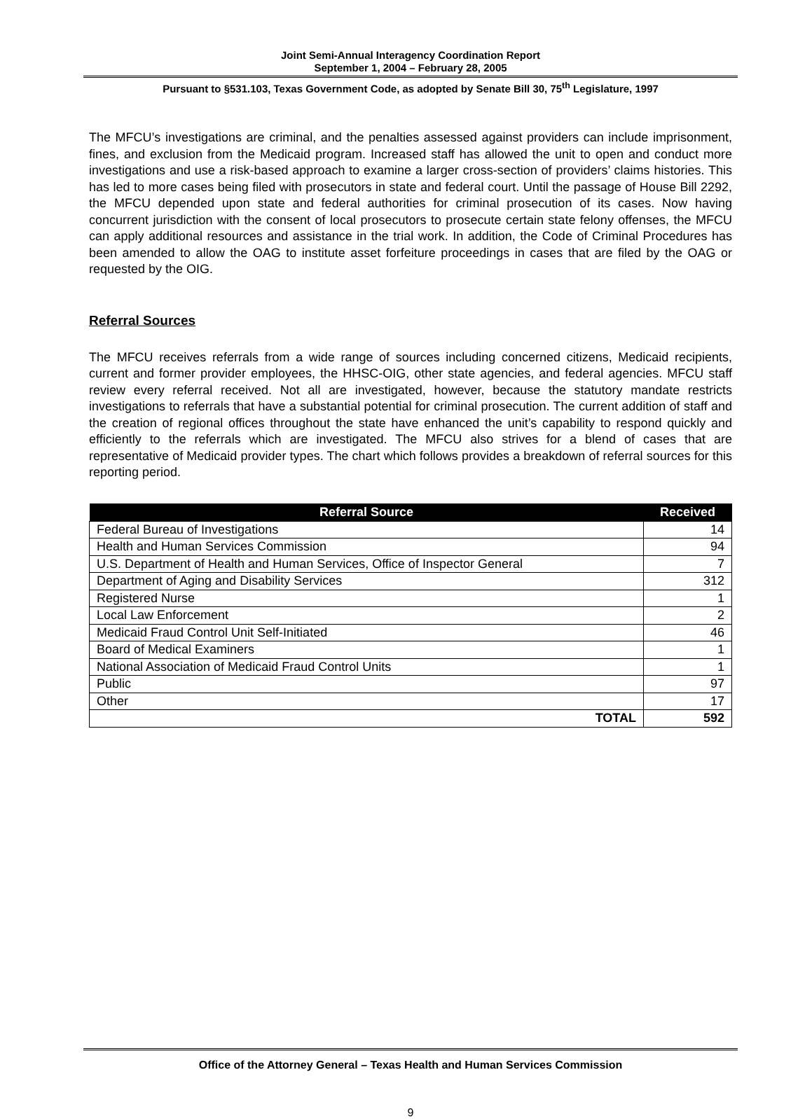Joint Semi-Annual Interagency Coordination Report
September 1, 2004 – February 28, 2005
Pursuant to §531.103, Texas Government Code, as adopted by Senate Bill 30, 75<sup>th</sup> Legislature, 1997
The MFCU’s investigations are criminal, and the penalties assessed against providers can include imprisonment, fines, and exclusion from the Medicaid program. Increased staff has allowed the unit to open and conduct more investigations and use a risk-based approach to examine a larger cross-section of providers’ claims histories. This has led to more cases being filed with prosecutors in state and federal court. Until the passage of House Bill 2292, the MFCU depended upon state and federal authorities for criminal prosecution of its cases. Now having concurrent jurisdiction with the consent of local prosecutors to prosecute certain state felony offenses, the MFCU can apply additional resources and assistance in the trial work. In addition, the Code of Criminal Procedures has been amended to allow the OAG to institute asset forfeiture proceedings in cases that are filed by the OAG or requested by the OIG.
Referral Sources
The MFCU receives referrals from a wide range of sources including concerned citizens, Medicaid recipients, current and former provider employees, the HHSC-OIG, other state agencies, and federal agencies. MFCU staff review every referral received. Not all are investigated, however, because the statutory mandate restricts investigations to referrals that have a substantial potential for criminal prosecution. The current addition of staff and the creation of regional offices throughout the state have enhanced the unit’s capability to respond quickly and efficiently to the referrals which are investigated. The MFCU also strives for a blend of cases that are representative of Medicaid provider types. The chart which follows provides a breakdown of referral sources for this reporting period.
| Referral Source | Received |
| --- | --- |
| Federal Bureau of Investigations | 14 |
| Health and Human Services Commission | 94 |
| U.S. Department of Health and Human Services, Office of Inspector General | 7 |
| Department of Aging and Disability Services | 312 |
| Registered Nurse | 1 |
| Local Law Enforcement | 2 |
| Medicaid Fraud Control Unit Self-Initiated | 46 |
| Board of Medical Examiners | 1 |
| National Association of Medicaid Fraud Control Units | 1 |
| Public | 97 |
| Other | 17 |
| TOTAL | 592 |
Office of the Attorney General – Texas Health and Human Services Commission
9